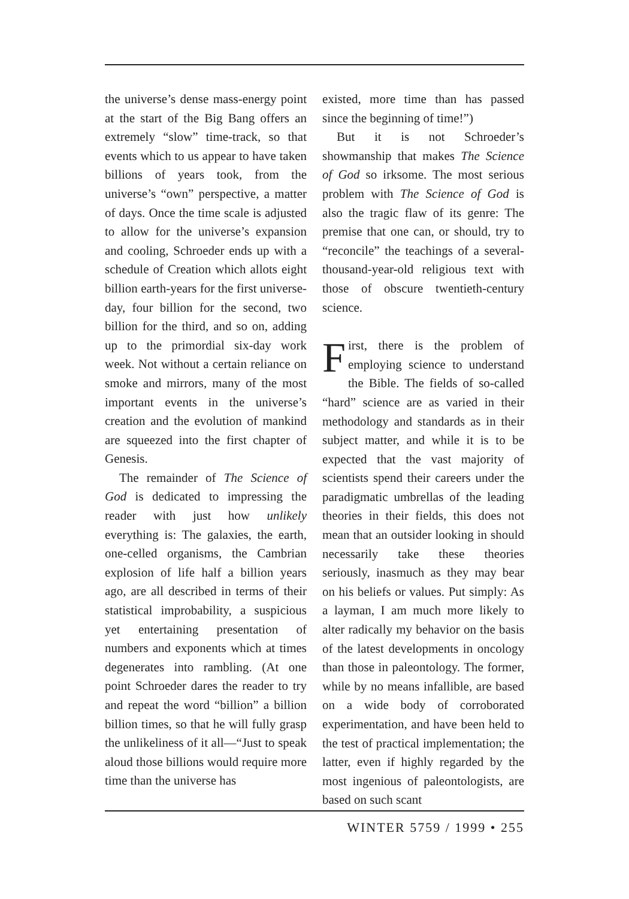the universe’s dense mass-energy point at the start of the Big Bang offers an extremely “slow” time-track, so that events which to us appear to have taken billions of years took, from the universe’s “own” perspective, a matter of days. Once the time scale is adjusted to allow for the universe’s expansion and cooling, Schroeder ends up with a schedule of Creation which allots eight billion earth-years for the first universe-day, four billion for the second, two billion for the third, and so on, adding up to the primordial six-day work week. Not without a certain reliance on smoke and mirrors, many of the most important events in the universe’s creation and the evolution of mankind are squeezed into the first chapter of Genesis.
The remainder of The Science of God is dedicated to impressing the reader with just how unlikely everything is: The galaxies, the earth, one-celled organisms, the Cambrian explosion of life half a billion years ago, are all described in terms of their statistical improbability, a suspicious yet entertaining presentation of numbers and exponents which at times degenerates into rambling. (At one point Schroeder dares the reader to try and repeat the word “billion” a billion billion times, so that he will fully grasp the unlikeliness of it all—“Just to speak aloud those billions would require more time than the universe has
existed, more time than has passed since the beginning of time!”)
But it is not Schroeder’s showmanship that makes The Science of God so irksome. The most serious problem with The Science of God is also the tragic flaw of its genre: The premise that one can, or should, try to “reconcile” the teachings of a several-thousand-year-old religious text with those of obscure twentieth-century science.
First, there is the problem of employing science to understand the Bible. The fields of so-called “hard” science are as varied in their methodology and standards as in their subject matter, and while it is to be expected that the vast majority of scientists spend their careers under the paradigmatic umbrellas of the leading theories in their fields, this does not mean that an outsider looking in should necessarily take these theories seriously, inasmuch as they may bear on his beliefs or values. Put simply: As a layman, I am much more likely to alter radically my behavior on the basis of the latest developments in oncology than those in paleontology. The former, while by no means infallible, are based on a wide body of corroborated experimentation, and have been held to the test of practical implementation; the latter, even if highly regarded by the most ingenious of paleontologists, are based on such scant
WINTER 5759 / 1999 • 255